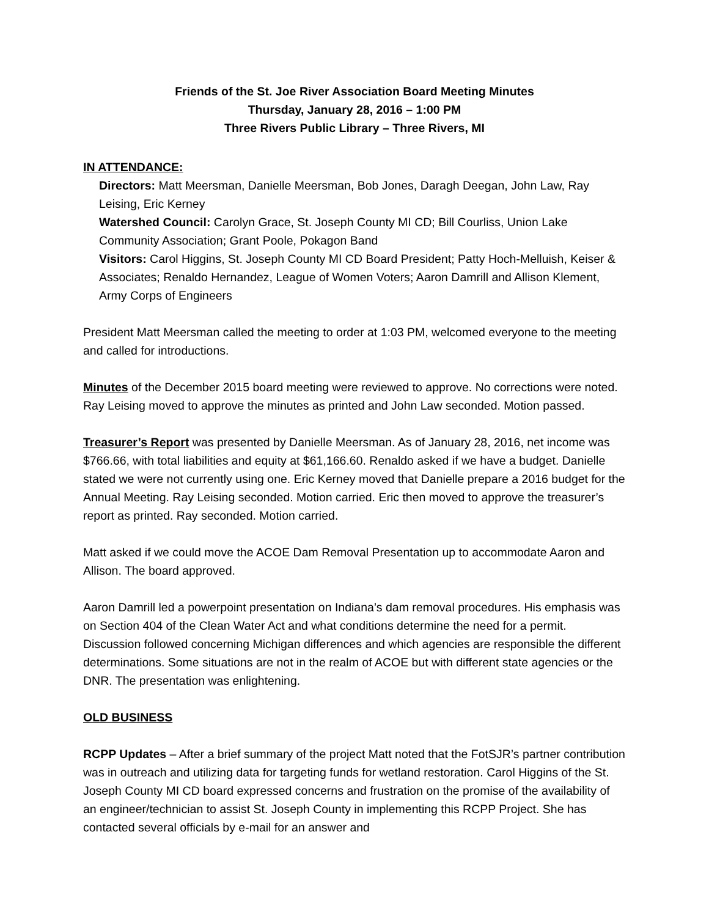Friends of the St. Joe River Association Board Meeting Minutes
Thursday, January 28, 2016 – 1:00 PM
Three Rivers Public Library – Three Rivers, MI
IN ATTENDANCE:
Directors: Matt Meersman, Danielle Meersman, Bob Jones, Daragh Deegan, John Law, Ray Leising, Eric Kerney
Watershed Council: Carolyn Grace, St. Joseph County MI CD; Bill Courliss, Union Lake Community Association; Grant Poole, Pokagon Band
Visitors: Carol Higgins, St. Joseph County MI CD Board President; Patty Hoch-Melluish, Keiser & Associates; Renaldo Hernandez, League of Women Voters; Aaron Damrill and Allison Klement, Army Corps of Engineers
President Matt Meersman called the meeting to order at 1:03 PM, welcomed everyone to the meeting and called for introductions.
Minutes of the December 2015 board meeting were reviewed to approve. No corrections were noted. Ray Leising moved to approve the minutes as printed and John Law seconded. Motion passed.
Treasurer’s Report was presented by Danielle Meersman. As of January 28, 2016, net income was $766.66, with total liabilities and equity at $61,166.60. Renaldo asked if we have a budget. Danielle stated we were not currently using one. Eric Kerney moved that Danielle prepare a 2016 budget for the Annual Meeting. Ray Leising seconded. Motion carried. Eric then moved to approve the treasurer’s report as printed. Ray seconded. Motion carried.
Matt asked if we could move the ACOE Dam Removal Presentation up to accommodate Aaron and Allison. The board approved.
Aaron Damrill led a powerpoint presentation on Indiana’s dam removal procedures. His emphasis was on Section 404 of the Clean Water Act and what conditions determine the need for a permit. Discussion followed concerning Michigan differences and which agencies are responsible the different determinations. Some situations are not in the realm of ACOE but with different state agencies or the DNR. The presentation was enlightening.
OLD BUSINESS
RCPP Updates – After a brief summary of the project Matt noted that the FotSJR’s partner contribution was in outreach and utilizing data for targeting funds for wetland restoration. Carol Higgins of the St. Joseph County MI CD board expressed concerns and frustration on the promise of the availability of an engineer/technician to assist St. Joseph County in implementing this RCPP Project. She has contacted several officials by e-mail for an answer and